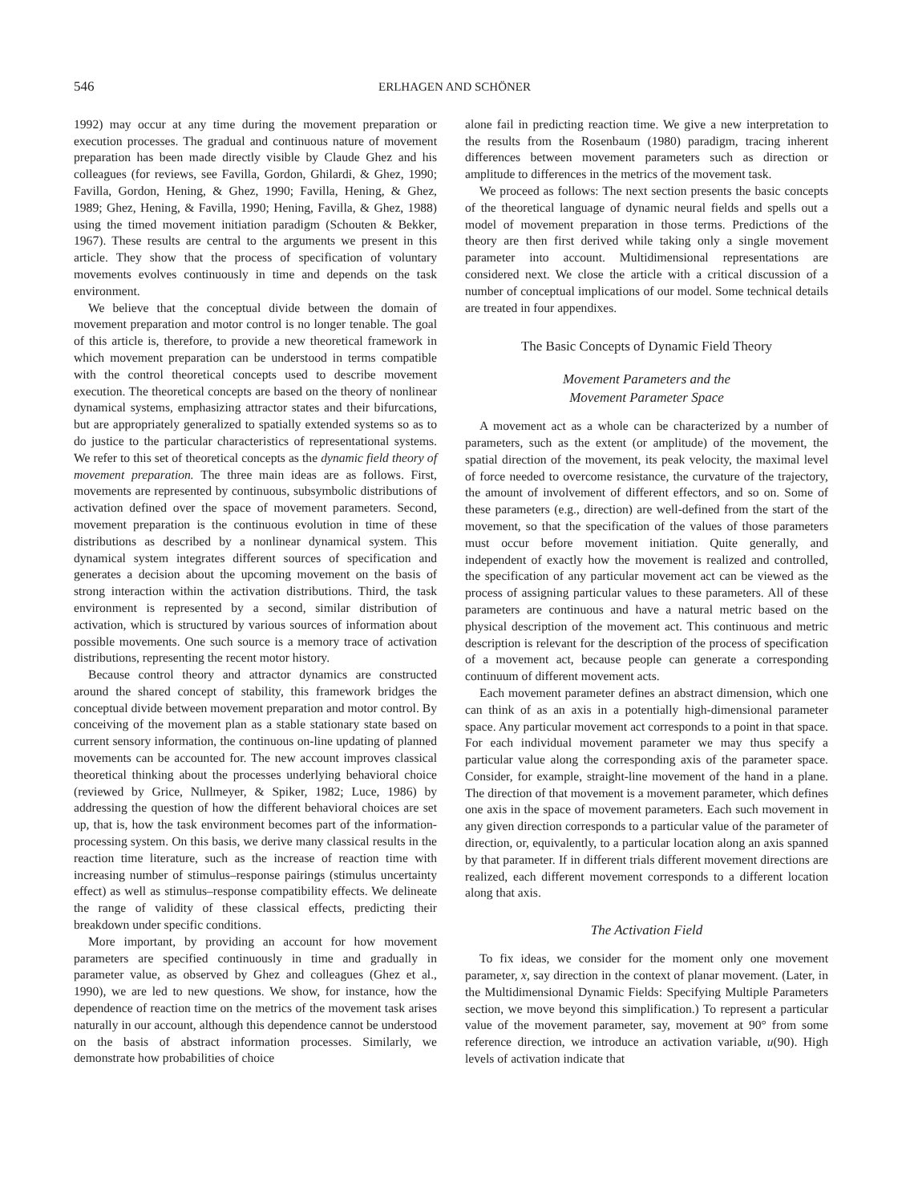546 ERLHAGEN AND SCHÖNER
1992) may occur at any time during the movement preparation or execution processes. The gradual and continuous nature of movement preparation has been made directly visible by Claude Ghez and his colleagues (for reviews, see Favilla, Gordon, Ghilardi, & Ghez, 1990; Favilla, Gordon, Hening, & Ghez, 1990; Favilla, Hening, & Ghez, 1989; Ghez, Hening, & Favilla, 1990; Hening, Favilla, & Ghez, 1988) using the timed movement initiation paradigm (Schouten & Bekker, 1967). These results are central to the arguments we present in this article. They show that the process of specification of voluntary movements evolves continuously in time and depends on the task environment.
We believe that the conceptual divide between the domain of movement preparation and motor control is no longer tenable. The goal of this article is, therefore, to provide a new theoretical framework in which movement preparation can be understood in terms compatible with the control theoretical concepts used to describe movement execution. The theoretical concepts are based on the theory of nonlinear dynamical systems, emphasizing attractor states and their bifurcations, but are appropriately generalized to spatially extended systems so as to do justice to the particular characteristics of representational systems. We refer to this set of theoretical concepts as the dynamic field theory of movement preparation. The three main ideas are as follows. First, movements are represented by continuous, subsymbolic distributions of activation defined over the space of movement parameters. Second, movement preparation is the continuous evolution in time of these distributions as described by a nonlinear dynamical system. This dynamical system integrates different sources of specification and generates a decision about the upcoming movement on the basis of strong interaction within the activation distributions. Third, the task environment is represented by a second, similar distribution of activation, which is structured by various sources of information about possible movements. One such source is a memory trace of activation distributions, representing the recent motor history.
Because control theory and attractor dynamics are constructed around the shared concept of stability, this framework bridges the conceptual divide between movement preparation and motor control. By conceiving of the movement plan as a stable stationary state based on current sensory information, the continuous on-line updating of planned movements can be accounted for. The new account improves classical theoretical thinking about the processes underlying behavioral choice (reviewed by Grice, Nullmeyer, & Spiker, 1982; Luce, 1986) by addressing the question of how the different behavioral choices are set up, that is, how the task environment becomes part of the information-processing system. On this basis, we derive many classical results in the reaction time literature, such as the increase of reaction time with increasing number of stimulus–response pairings (stimulus uncertainty effect) as well as stimulus–response compatibility effects. We delineate the range of validity of these classical effects, predicting their breakdown under specific conditions.
More important, by providing an account for how movement parameters are specified continuously in time and gradually in parameter value, as observed by Ghez and colleagues (Ghez et al., 1990), we are led to new questions. We show, for instance, how the dependence of reaction time on the metrics of the movement task arises naturally in our account, although this dependence cannot be understood on the basis of abstract information processes. Similarly, we demonstrate how probabilities of choice
alone fail in predicting reaction time. We give a new interpretation to the results from the Rosenbaum (1980) paradigm, tracing inherent differences between movement parameters such as direction or amplitude to differences in the metrics of the movement task.
We proceed as follows: The next section presents the basic concepts of the theoretical language of dynamic neural fields and spells out a model of movement preparation in those terms. Predictions of the theory are then first derived while taking only a single movement parameter into account. Multidimensional representations are considered next. We close the article with a critical discussion of a number of conceptual implications of our model. Some technical details are treated in four appendixes.
The Basic Concepts of Dynamic Field Theory
Movement Parameters and the
Movement Parameter Space
A movement act as a whole can be characterized by a number of parameters, such as the extent (or amplitude) of the movement, the spatial direction of the movement, its peak velocity, the maximal level of force needed to overcome resistance, the curvature of the trajectory, the amount of involvement of different effectors, and so on. Some of these parameters (e.g., direction) are well-defined from the start of the movement, so that the specification of the values of those parameters must occur before movement initiation. Quite generally, and independent of exactly how the movement is realized and controlled, the specification of any particular movement act can be viewed as the process of assigning particular values to these parameters. All of these parameters are continuous and have a natural metric based on the physical description of the movement act. This continuous and metric description is relevant for the description of the process of specification of a movement act, because people can generate a corresponding continuum of different movement acts.
Each movement parameter defines an abstract dimension, which one can think of as an axis in a potentially high-dimensional parameter space. Any particular movement act corresponds to a point in that space. For each individual movement parameter we may thus specify a particular value along the corresponding axis of the parameter space. Consider, for example, straight-line movement of the hand in a plane. The direction of that movement is a movement parameter, which defines one axis in the space of movement parameters. Each such movement in any given direction corresponds to a particular value of the parameter of direction, or, equivalently, to a particular location along an axis spanned by that parameter. If in different trials different movement directions are realized, each different movement corresponds to a different location along that axis.
The Activation Field
To fix ideas, we consider for the moment only one movement parameter, x, say direction in the context of planar movement. (Later, in the Multidimensional Dynamic Fields: Specifying Multiple Parameters section, we move beyond this simplification.) To represent a particular value of the movement parameter, say, movement at 90° from some reference direction, we introduce an activation variable, u(90). High levels of activation indicate that